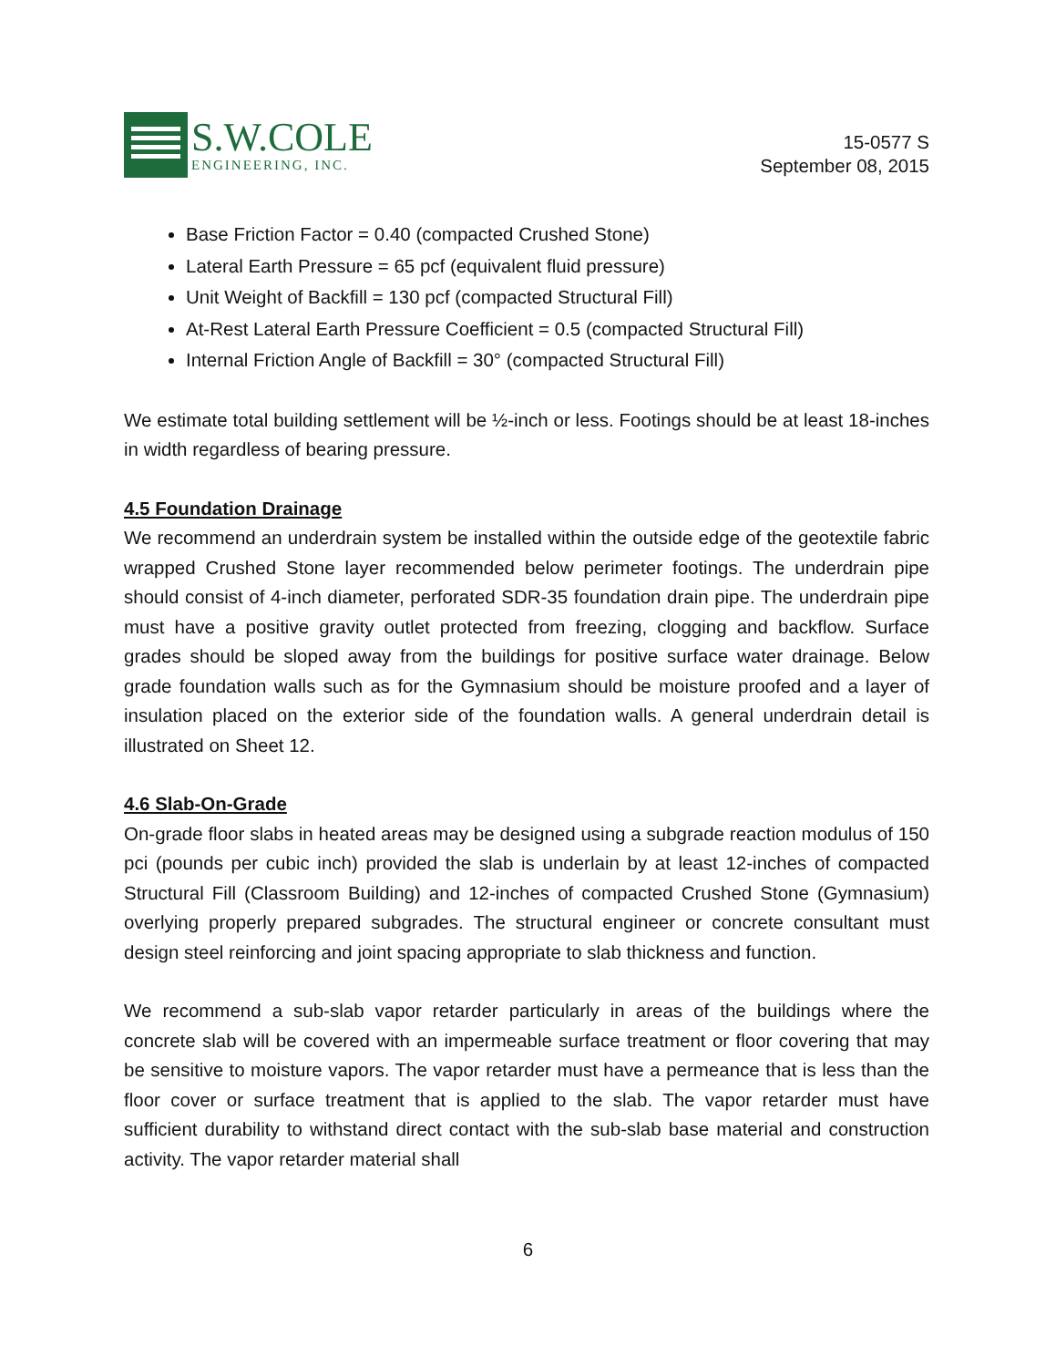S.W.COLE
ENGINEERING, INC.
15-0577 S
September 08, 2015
Base Friction Factor = 0.40 (compacted Crushed Stone)
Lateral Earth Pressure = 65 pcf (equivalent fluid pressure)
Unit Weight of Backfill = 130 pcf (compacted Structural Fill)
At-Rest Lateral Earth Pressure Coefficient = 0.5 (compacted Structural Fill)
Internal Friction Angle of Backfill = 30° (compacted Structural Fill)
We estimate total building settlement will be ½-inch or less. Footings should be at least 18-inches in width regardless of bearing pressure.
4.5 Foundation Drainage
We recommend an underdrain system be installed within the outside edge of the geotextile fabric wrapped Crushed Stone layer recommended below perimeter footings. The underdrain pipe should consist of 4-inch diameter, perforated SDR-35 foundation drain pipe. The underdrain pipe must have a positive gravity outlet protected from freezing, clogging and backflow. Surface grades should be sloped away from the buildings for positive surface water drainage. Below grade foundation walls such as for the Gymnasium should be moisture proofed and a layer of insulation placed on the exterior side of the foundation walls. A general underdrain detail is illustrated on Sheet 12.
4.6 Slab-On-Grade
On-grade floor slabs in heated areas may be designed using a subgrade reaction modulus of 150 pci (pounds per cubic inch) provided the slab is underlain by at least 12-inches of compacted Structural Fill (Classroom Building) and 12-inches of compacted Crushed Stone (Gymnasium) overlying properly prepared subgrades. The structural engineer or concrete consultant must design steel reinforcing and joint spacing appropriate to slab thickness and function.
We recommend a sub-slab vapor retarder particularly in areas of the buildings where the concrete slab will be covered with an impermeable surface treatment or floor covering that may be sensitive to moisture vapors. The vapor retarder must have a permeance that is less than the floor cover or surface treatment that is applied to the slab. The vapor retarder must have sufficient durability to withstand direct contact with the sub-slab base material and construction activity. The vapor retarder material shall
6